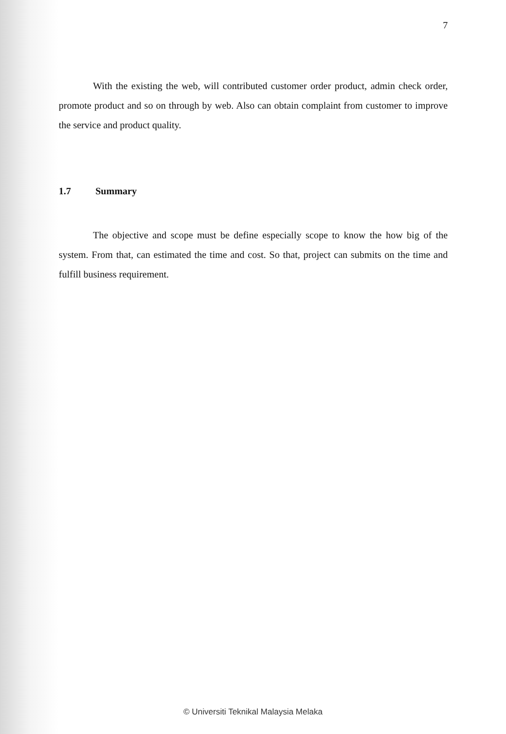7
With the existing the web, will contributed customer order product, admin check order, promote product and so on through by web. Also can obtain complaint from customer to improve the service and product quality.
1.7 Summary
The objective and scope must be define especially scope to know the how big of the system. From that, can estimated the time and cost. So that, project can submits on the time and fulfill business requirement.
© Universiti Teknikal Malaysia Melaka